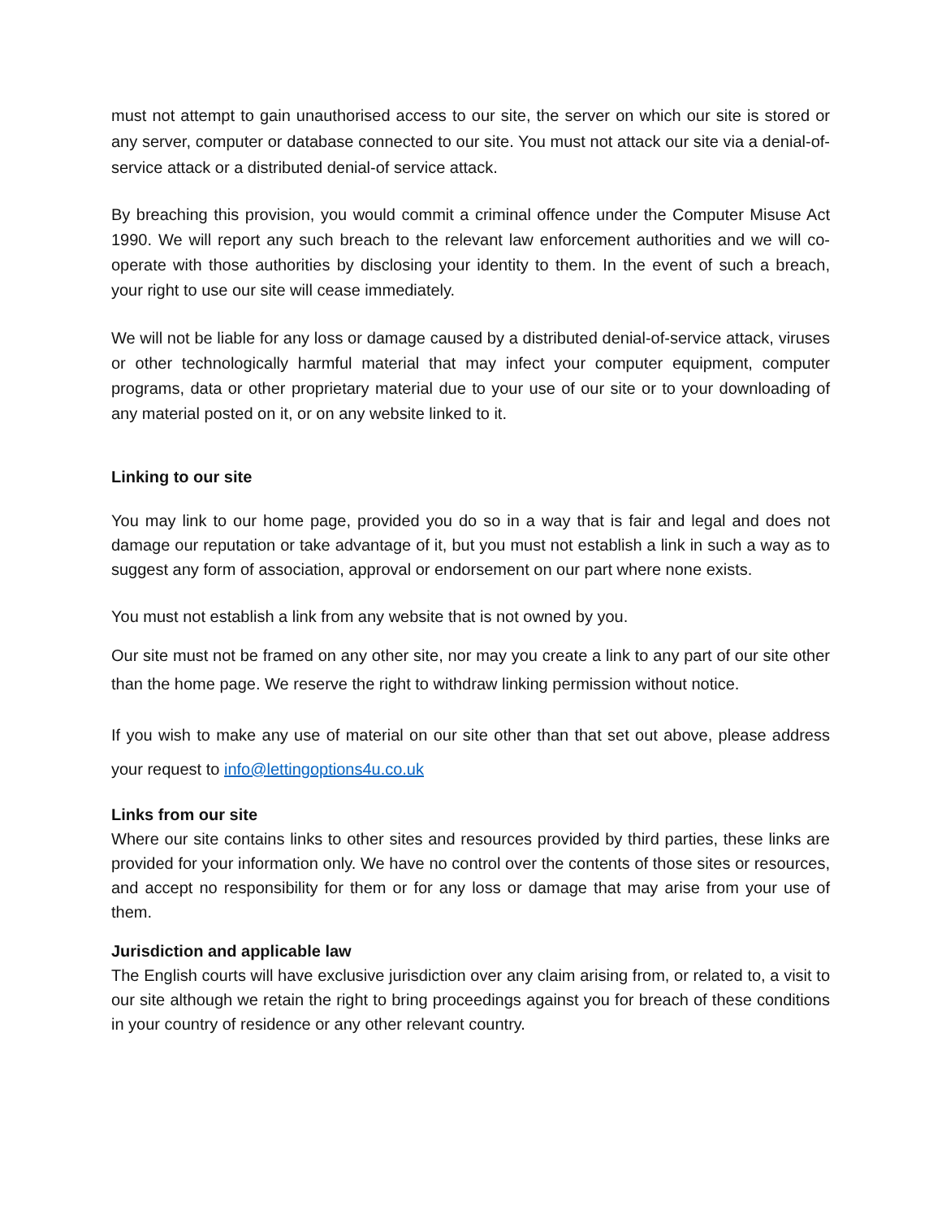must not attempt to gain unauthorised access to our site, the server on which our site is stored or any server, computer or database connected to our site. You must not attack our site via a denial-of-service attack or a distributed denial-of service attack.
By breaching this provision, you would commit a criminal offence under the Computer Misuse Act 1990. We will report any such breach to the relevant law enforcement authorities and we will co-operate with those authorities by disclosing your identity to them. In the event of such a breach, your right to use our site will cease immediately.
We will not be liable for any loss or damage caused by a distributed denial-of-service attack, viruses or other technologically harmful material that may infect your computer equipment, computer programs, data or other proprietary material due to your use of our site or to your downloading of any material posted on it, or on any website linked to it.
Linking to our site
You may link to our home page, provided you do so in a way that is fair and legal and does not damage our reputation or take advantage of it, but you must not establish a link in such a way as to suggest any form of association, approval or endorsement on our part where none exists.
You must not establish a link from any website that is not owned by you.
Our site must not be framed on any other site, nor may you create a link to any part of our site other than the home page. We reserve the right to withdraw linking permission without notice.
If you wish to make any use of material on our site other than that set out above, please address your request to info@lettingoptions4u.co.uk
Links from our site
Where our site contains links to other sites and resources provided by third parties, these links are provided for your information only. We have no control over the contents of those sites or resources, and accept no responsibility for them or for any loss or damage that may arise from your use of them.
Jurisdiction and applicable law
The English courts will have exclusive jurisdiction over any claim arising from, or related to, a visit to our site although we retain the right to bring proceedings against you for breach of these conditions in your country of residence or any other relevant country.